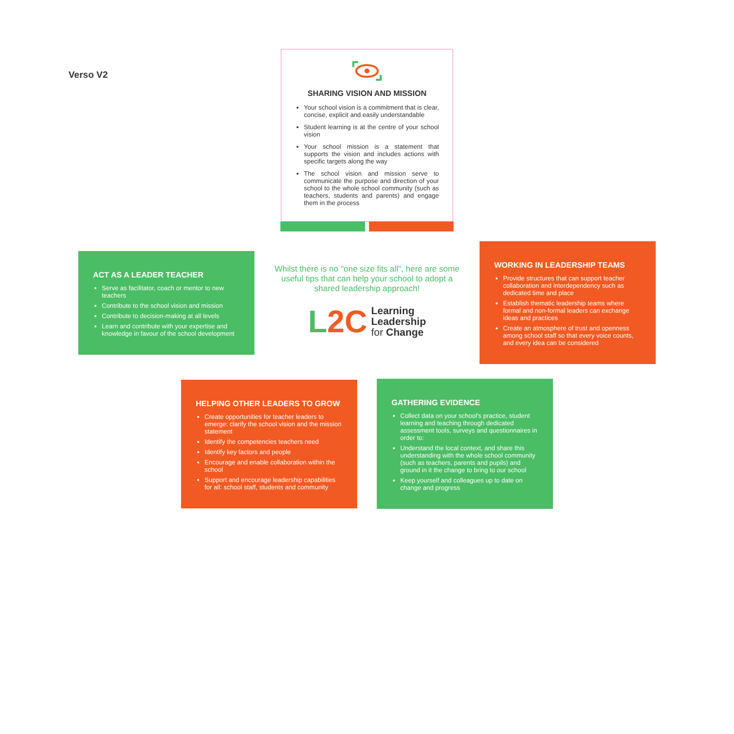Verso V2
SHARING VISION AND MISSION
Your school vision is a commitment that is clear, concise, explicit and easily understandable
Student learning is at the centre of your school vision
Your school mission is a statement that supports the vision and includes actions with specific targets along the way
The school vision and mission serve to communicate the purpose and direction of your school to the whole school community (such as teachers, students and parents) and engage them in the process
ACT AS A LEADER TEACHER
Serve as facilitator, coach or mentor to new teachers
Contribute to the school vision and mission
Contribute to decision-making at all levels
Learn and contribute with your expertise and knowledge in favour of the school development
Whilst there is no "one size fits all", here are some useful tips that can help your school to adopt a shared leadership approach!
L2C
Learning
Leadership
for Change
WORKING IN LEADERSHIP TEAMS
Provide structures that can support teacher collaboration and interdependency such as dedicated time and place
Establish thematic leadership teams where formal and non-formal leaders can exchange ideas and practices
Create an atmosphere of trust and openness among school staff so that every voice counts, and every idea can be considered
HELPING OTHER LEADERS TO GROW
Create opportunities for teacher leaders to emerge: clarify the school vision and the mission statement
Identify the competencies teachers need
Identify key factors and people
Encourage and enable collaboration within the school
Support and encourage leadership capabilities for all: school staff, students and community
GATHERING EVIDENCE
Collect data on your school's practice, student learning and teaching through dedicated assessment tools, surveys and questionnaires in order to:
Understand the local context, and share this understanding with the whole school community (such as teachers, parents and pupils) and ground in it the change to bring to our school
Keep yourself and colleagues up to date on change and progress